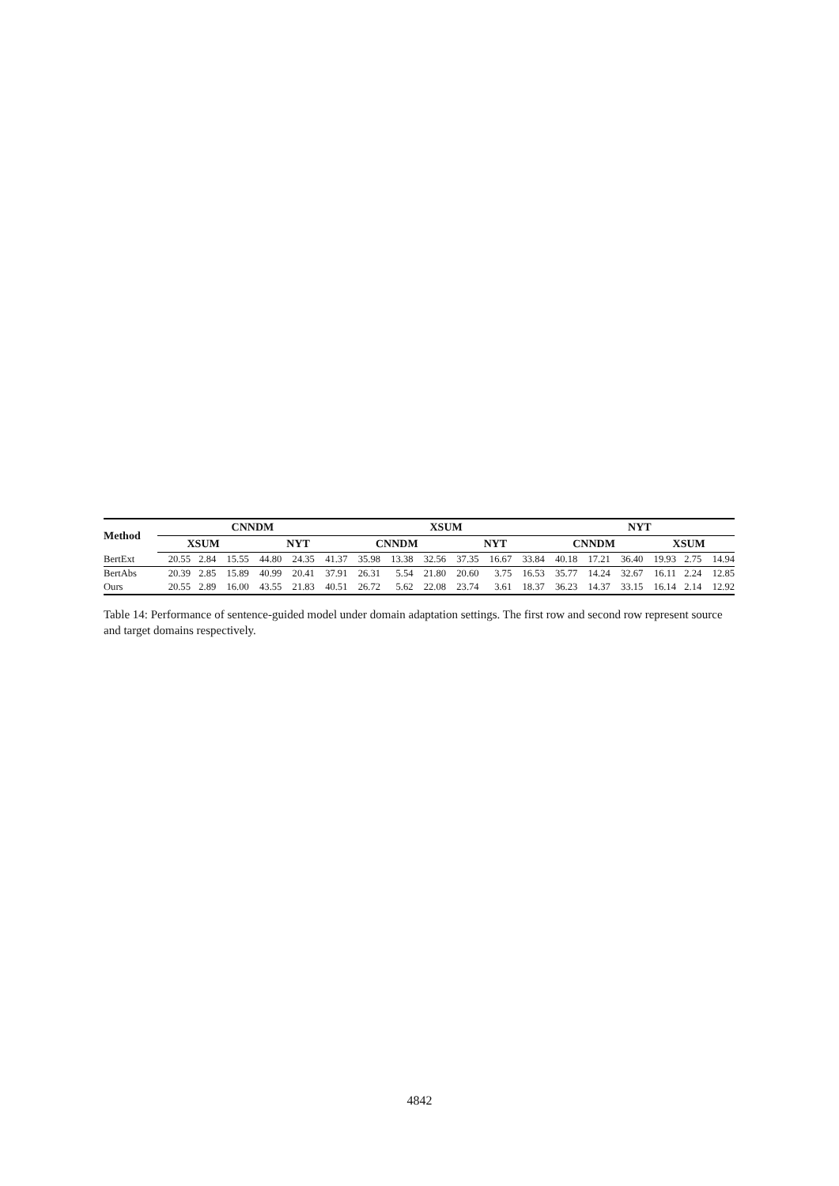| Method | CNNDM | | | | | | XSUM | | | | | | NYT | | | | | |
| --- | --- | --- | --- | --- | --- | --- | --- | --- | --- | --- | --- | --- | --- | --- | --- | --- | --- | --- |
| | XSUM | | | NYT | | | CNNDM | | | NYT | | | CNNDM | | | XSUM | | |
| BertExt | 20.55 | 2.84 | 15.55 | 44.80 | 24.35 | 41.37 | 35.98 | 13.38 | 32.56 | 37.35 | 16.67 | 33.84 | 40.18 | 17.21 | 36.40 | 19.93 | 2.75 | 14.94 |
| BertAbs | 20.39 | 2.85 | 15.89 | 40.99 | 20.41 | 37.91 | 26.31 | 5.54 | 21.80 | 20.60 | 3.75 | 16.53 | 35.77 | 14.24 | 32.67 | 16.11 | 2.24 | 12.85 |
| Ours | 20.55 | 2.89 | 16.00 | 43.55 | 21.83 | 40.51 | 26.72 | 5.62 | 22.08 | 23.74 | 3.61 | 18.37 | 36.23 | 14.37 | 33.15 | 16.14 | 2.14 | 12.92 |
Table 14: Performance of sentence-guided model under domain adaptation settings. The first row and second row represent source and target domains respectively.
4842